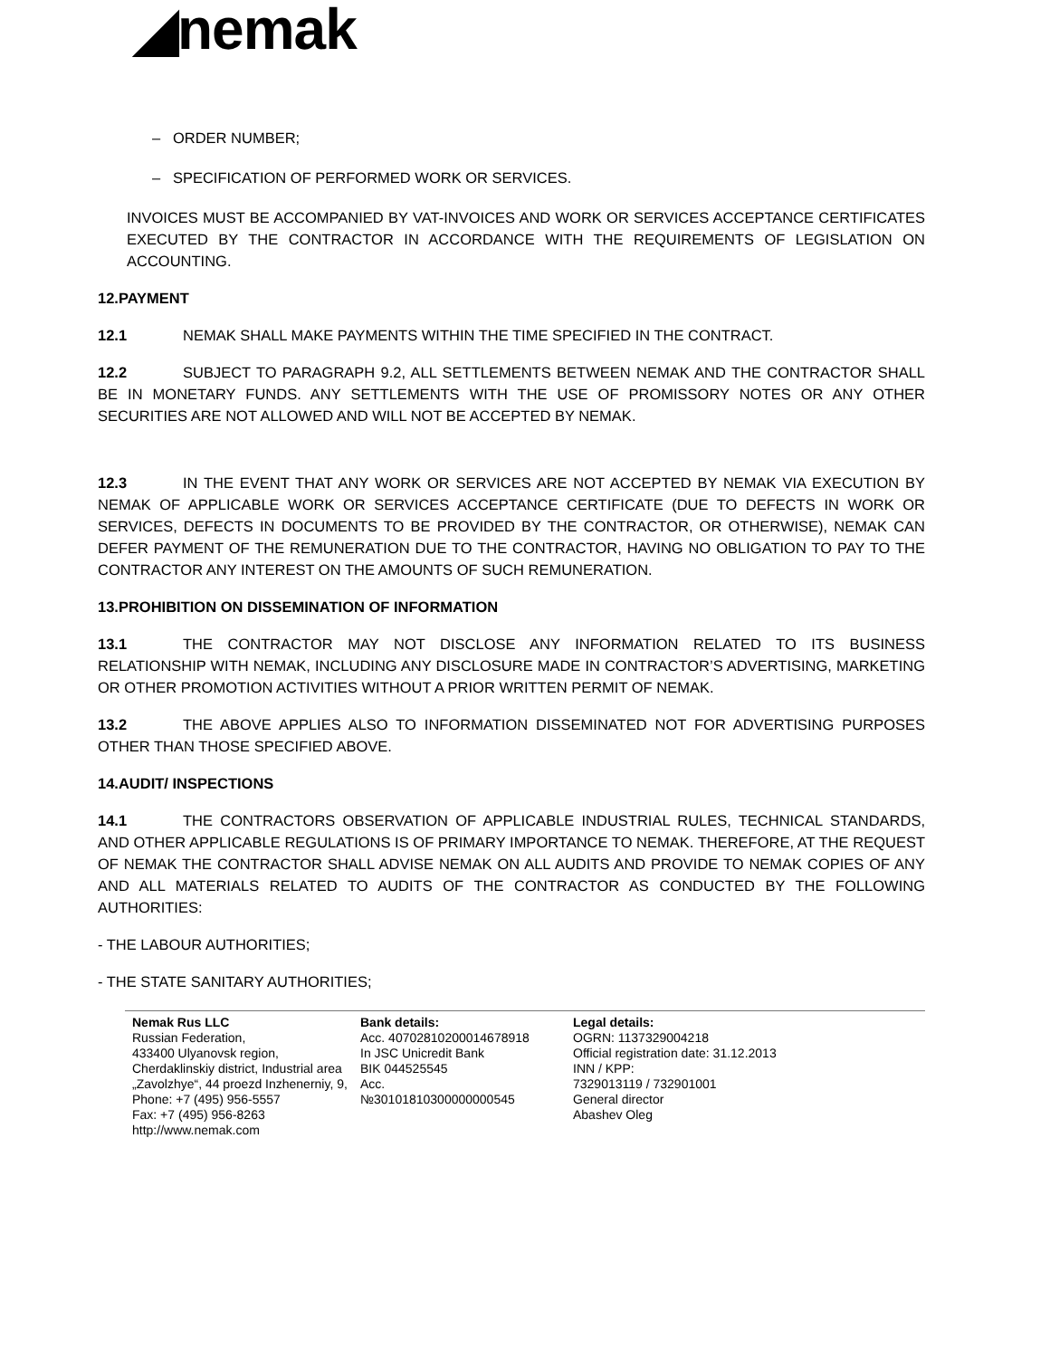◢nemak
– ORDER NUMBER;
– SPECIFICATION OF PERFORMED WORK OR SERVICES.
INVOICES MUST BE ACCOMPANIED BY VAT-INVOICES AND WORK OR SERVICES ACCEPTANCE CERTIFICATES EXECUTED BY THE CONTRACTOR IN ACCORDANCE WITH THE REQUIREMENTS OF LEGISLATION ON ACCOUNTING.
12.PAYMENT
12.1 NEMAK SHALL MAKE PAYMENTS WITHIN THE TIME SPECIFIED IN THE CONTRACT.
12.2 SUBJECT TO PARAGRAPH 9.2, ALL SETTLEMENTS BETWEEN NEMAK AND THE CONTRACTOR SHALL BE IN MONETARY FUNDS. ANY SETTLEMENTS WITH THE USE OF PROMISSORY NOTES OR ANY OTHER SECURITIES ARE NOT ALLOWED AND WILL NOT BE ACCEPTED BY NEMAK.
12.3 IN THE EVENT THAT ANY WORK OR SERVICES ARE NOT ACCEPTED BY NEMAK VIA EXECUTION BY NEMAK OF APPLICABLE WORK OR SERVICES ACCEPTANCE CERTIFICATE (DUE TO DEFECTS IN WORK OR SERVICES, DEFECTS IN DOCUMENTS TO BE PROVIDED BY THE CONTRACTOR, OR OTHERWISE), NEMAK CAN DEFER PAYMENT OF THE REMUNERATION DUE TO THE CONTRACTOR, HAVING NO OBLIGATION TO PAY TO THE CONTRACTOR ANY INTEREST ON THE AMOUNTS OF SUCH REMUNERATION.
13.PROHIBITION ON DISSEMINATION OF INFORMATION
13.1 THE CONTRACTOR MAY NOT DISCLOSE ANY INFORMATION RELATED TO ITS BUSINESS RELATIONSHIP WITH NEMAK, INCLUDING ANY DISCLOSURE MADE IN CONTRACTOR’S ADVERTISING, MARKETING OR OTHER PROMOTION ACTIVITIES WITHOUT A PRIOR WRITTEN PERMIT OF NEMAK.
13.2 THE ABOVE APPLIES ALSO TO INFORMATION DISSEMINATED NOT FOR ADVERTISING PURPOSES OTHER THAN THOSE SPECIFIED ABOVE.
14.AUDIT/ INSPECTIONS
14.1 THE CONTRACTORS OBSERVATION OF APPLICABLE INDUSTRIAL RULES, TECHNICAL STANDARDS, AND OTHER APPLICABLE REGULATIONS IS OF PRIMARY IMPORTANCE TO NEMAK. THEREFORE, AT THE REQUEST OF NEMAK THE CONTRACTOR SHALL ADVISE NEMAK ON ALL AUDITS AND PROVIDE TO NEMAK COPIES OF ANY AND ALL MATERIALS RELATED TO AUDITS OF THE CONTRACTOR AS CONDUCTED BY THE FOLLOWING AUTHORITIES:
- THE LABOUR AUTHORITIES;
- THE STATE SANITARY AUTHORITIES;
Nemak Rus LLC
Russian Federation,
433400 Ulyanovsk region,
Cherdaklinskiy district, Industrial area
„Zavolzhye“, 44 proezd Inzhenerniy, 9,
Phone: +7 (495) 956-5557
Fax: +7 (495) 956-8263
http://www.nemak.com
Bank details:
Acc. 40702810200014678918
In JSC Unicredit Bank
BIK 044525545
Acc.
№30101810300000000545
Legal details:
OGRN: 1137329004218
Official registration date: 31.12.2013
INN / KPP:
7329013119 / 732901001
General director
Abashev Oleg